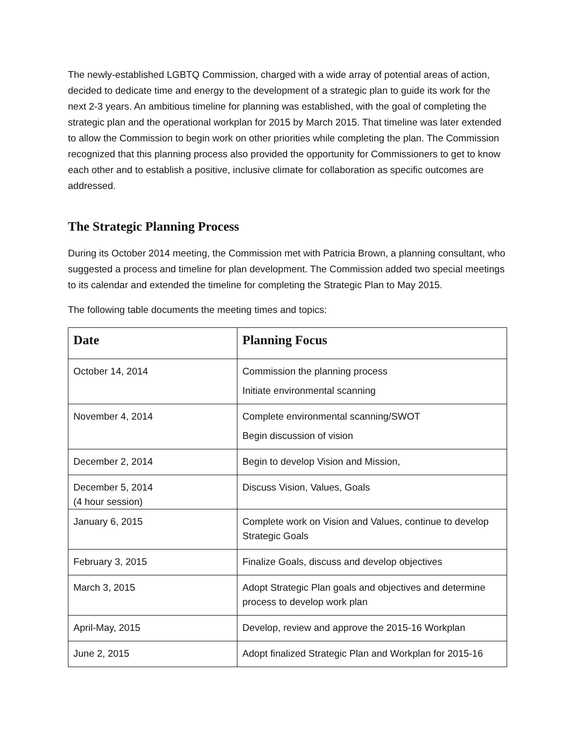The newly-established LGBTQ Commission, charged with a wide array of potential areas of action, decided to dedicate time and energy to the development of a strategic plan to guide its work for the next 2-3 years. An ambitious timeline for planning was established, with the goal of completing the strategic plan and the operational workplan for 2015 by March 2015. That timeline was later extended to allow the Commission to begin work on other priorities while completing the plan. The Commission recognized that this planning process also provided the opportunity for Commissioners to get to know each other and to establish a positive, inclusive climate for collaboration as specific outcomes are addressed.
The Strategic Planning Process
During its October 2014 meeting, the Commission met with Patricia Brown, a planning consultant, who suggested a process and timeline for plan development. The Commission added two special meetings to its calendar and extended the timeline for completing the Strategic Plan to May 2015.
The following table documents the meeting times and topics:
| Date | Planning Focus |
| --- | --- |
| October 14, 2014 | Commission the planning process Initiate environmental scanning |
| November 4, 2014 | Complete environmental scanning/SWOT Begin discussion of vision |
| December 2, 2014 | Begin to develop Vision and Mission, |
| December 5, 2014 (4 hour session) | Discuss Vision, Values, Goals |
| January 6, 2015 | Complete work on Vision and Values, continue to develop Strategic Goals |
| February 3, 2015 | Finalize Goals, discuss and develop objectives |
| March 3, 2015 | Adopt Strategic Plan goals and objectives and determine process to develop work plan |
| April-May, 2015 | Develop, review and approve the 2015-16 Workplan |
| June 2, 2015 | Adopt finalized Strategic Plan and Workplan for 2015-16 |